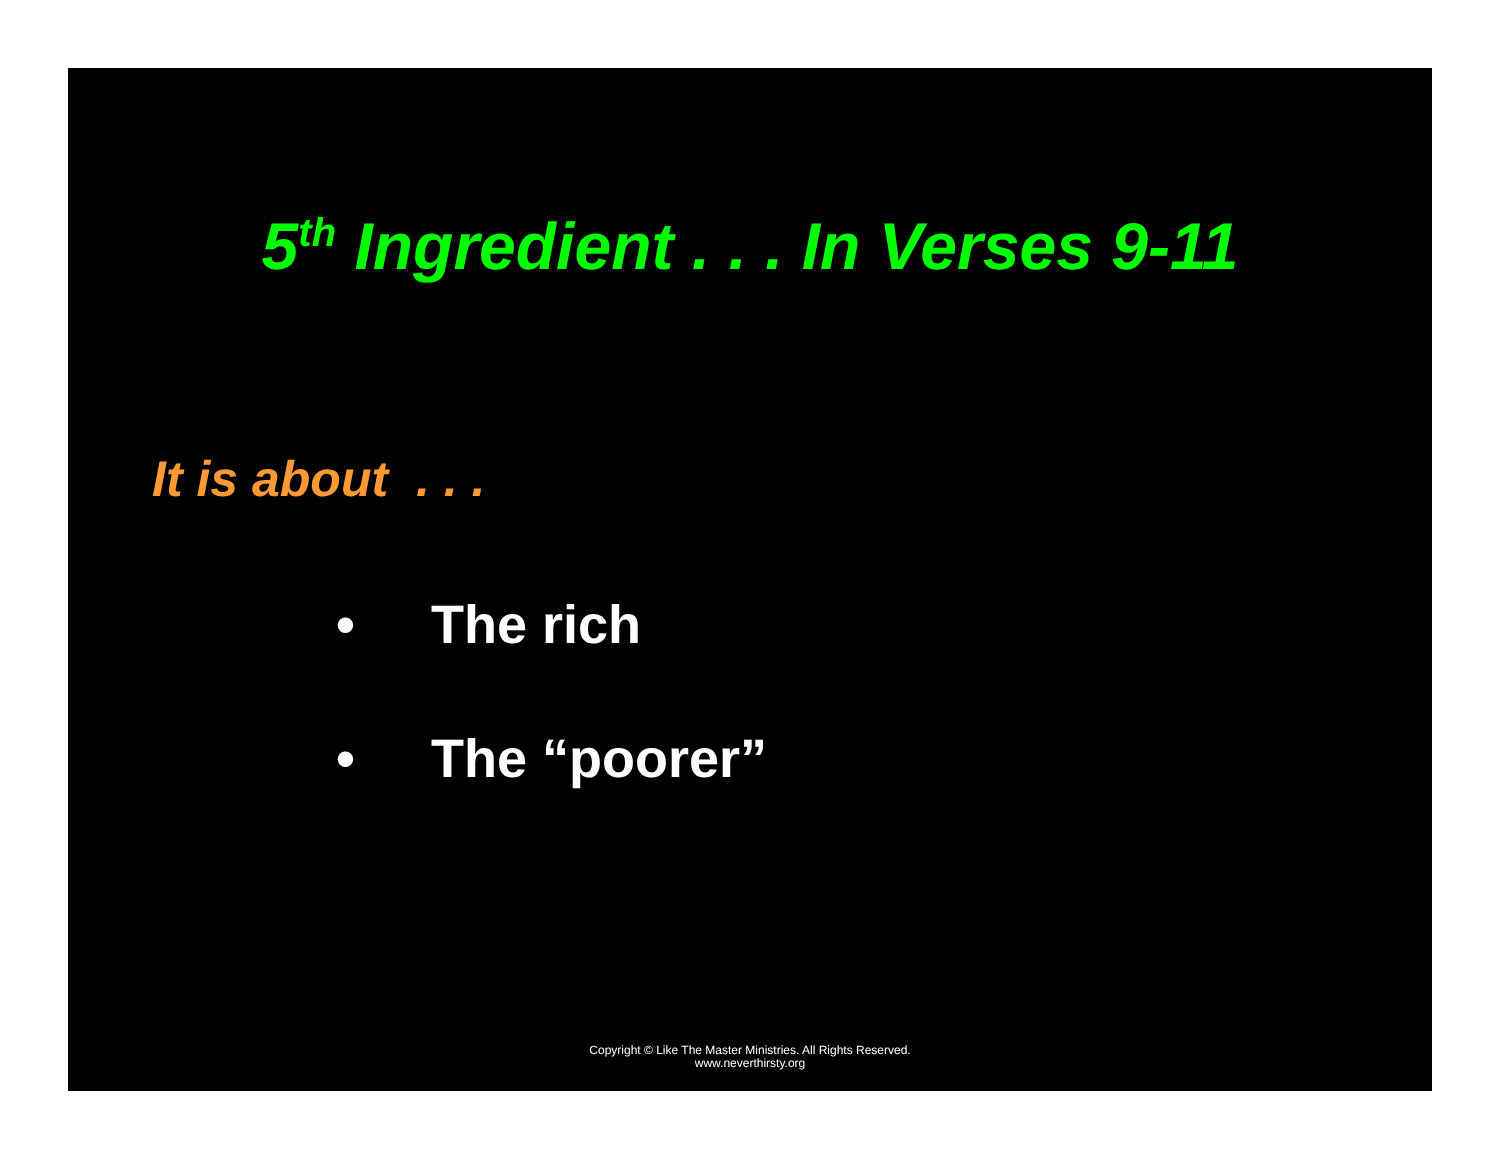5<sup>th</sup> Ingredient . . . In Verses 9-11
It is about . . .
• The rich
• The “poorer”
Copyright © Like The Master Ministries. All Rights Reserved.
www.neverthirsty.org